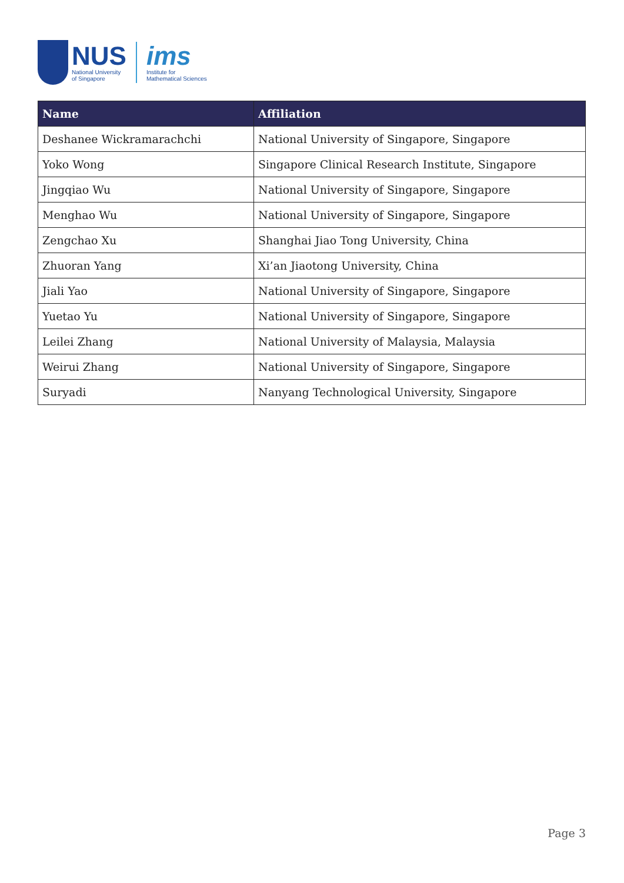NUS
National University
of Singapore
ims
Institute for
Mathematical Sciences
| Name | Affiliation |
| --- | --- |
| Deshanee Wickramarachchi | National University of Singapore, Singapore |
| Yoko Wong | Singapore Clinical Research Institute, Singapore |
| Jingqiao Wu | National University of Singapore, Singapore |
| Menghao Wu | National University of Singapore, Singapore |
| Zengchao Xu | Shanghai Jiao Tong University, China |
| Zhuoran Yang | Xi’an Jiaotong University, China |
| Jiali Yao | National University of Singapore, Singapore |
| Yuetao Yu | National University of Singapore, Singapore |
| Leilei Zhang | National University of Malaysia, Malaysia |
| Weirui Zhang | National University of Singapore, Singapore |
| Suryadi | Nanyang Technological University, Singapore |
Page 3